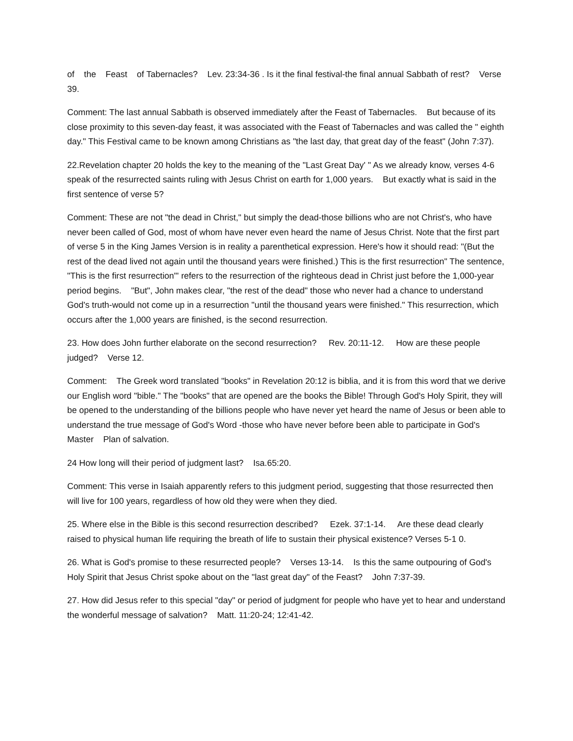of the Feast of Tabernacles? Lev. 23:34-36 . Is it the final festival-the final annual Sabbath of rest? Verse 39.
Comment: The last annual Sabbath is observed immediately after the Feast of Tabernacles. But because of its close proximity to this seven-day feast, it was associated with the Feast of Tabernacles and was called the " eighth day." This Festival came to be known among Christians as "the last day, that great day of the feast" (John 7:37).
22.Revelation chapter 20 holds the key to the meaning of the "Last Great Day' " As we already know, verses 4-6 speak of the resurrected saints ruling with Jesus Christ on earth for 1,000 years. But exactly what is said in the first sentence of verse 5?
Comment: These are not "the dead in Christ," but simply the dead-those billions who are not Christ's, who have never been called of God, most of whom have never even heard the name of Jesus Christ. Note that the first part of verse 5 in the King James Version is in reality a parenthetical expression. Here's how it should read: "(But the rest of the dead lived not again until the thousand years were finished.) This is the first resurrection" The sentence, "This is the first resurrection"' refers to the resurrection of the righteous dead in Christ just before the 1,000-year period begins. "But", John makes clear, "the rest of the dead" those who never had a chance to understand God's truth-would not come up in a resurrection "until the thousand years were finished." This resurrection, which occurs after the 1,000 years are finished, is the second resurrection.
23. How does John further elaborate on the second resurrection? Rev. 20:11-12. How are these people judged? Verse 12.
Comment: The Greek word translated "books" in Revelation 20:12 is biblia, and it is from this word that we derive our English word "bible." The "books" that are opened are the books the Bible! Through God's Holy Spirit, they will be opened to the understanding of the billions people who have never yet heard the name of Jesus or been able to understand the true message of God's Word -those who have never before been able to participate in God's Master Plan of salvation.
24 How long will their period of judgment last? Isa.65:20.
Comment: This verse in Isaiah apparently refers to this judgment period, suggesting that those resurrected then will live for 100 years, regardless of how old they were when they died.
25. Where else in the Bible is this second resurrection described? Ezek. 37:1-14. Are these dead clearly raised to physical human life requiring the breath of life to sustain their physical existence? Verses 5-1 0.
26. What is God's promise to these resurrected people? Verses 13-14. Is this the same outpouring of God's Holy Spirit that Jesus Christ spoke about on the "last great day" of the Feast? John 7:37-39.
27. How did Jesus refer to this special "day" or period of judgment for people who have yet to hear and understand the wonderful message of salvation? Matt. 11:20-24; 12:41-42.